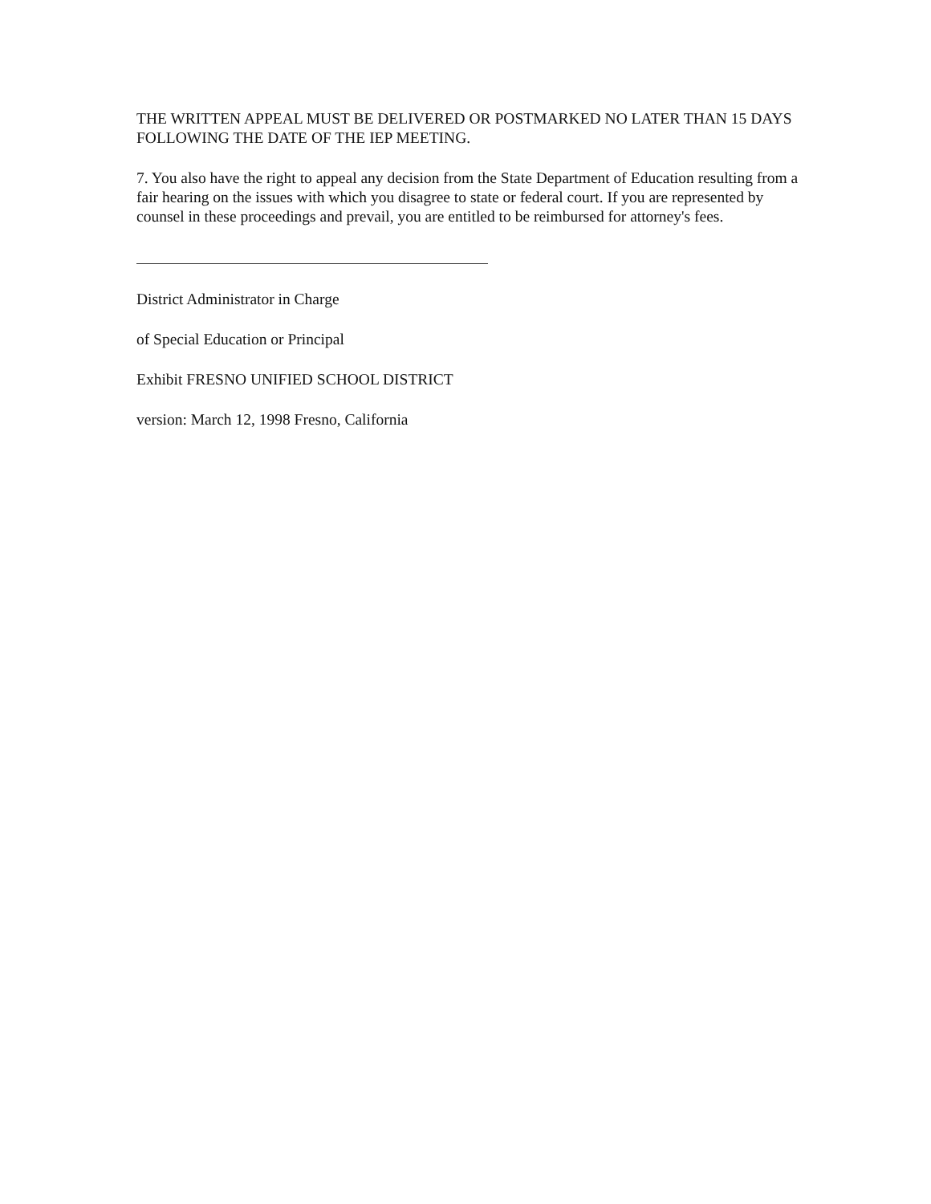THE WRITTEN APPEAL MUST BE DELIVERED OR POSTMARKED NO LATER THAN 15 DAYS FOLLOWING THE DATE OF THE IEP MEETING.
7. You also have the right to appeal any decision from the State Department of Education resulting from a fair hearing on the issues with which you disagree to state or federal court. If you are represented by counsel in these proceedings and prevail, you are entitled to be reimbursed for attorney's fees.
District Administrator in Charge
of Special Education or Principal
Exhibit FRESNO UNIFIED SCHOOL DISTRICT
version: March 12, 1998 Fresno, California